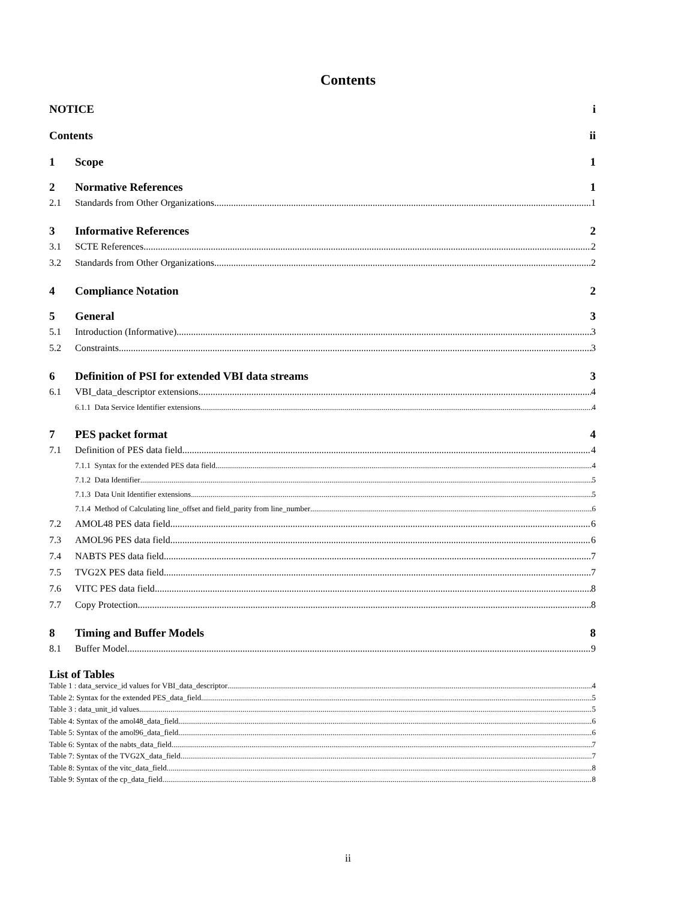Contents
NOTICE i
Contents ii
1 Scope 1
2 Normative References 1
2.1 Standards from Other Organizations 1
3 Informative References 2
3.1 SCTE References 2
3.2 Standards from Other Organizations 2
4 Compliance Notation 2
5 General 3
5.1 Introduction (Informative) 3
5.2 Constraints 3
6 Definition of PSI for extended VBI data streams 3
6.1 VBI_data_descriptor extensions 4
6.1.1 Data Service Identifier extensions 4
7 PES packet format 4
7.1 Definition of PES data field 4
7.1.1 Syntax for the extended PES data field 4
7.1.2 Data Identifier 5
7.1.3 Data Unit Identifier extensions 5
7.1.4 Method of Calculating line_offset and field_parity from line_number 6
7.2 AMOL48 PES data field 6
7.3 AMOL96 PES data field 6
7.4 NABTS PES data field 7
7.5 TVG2X PES data field 7
7.6 VITC PES data field 8
7.7 Copy Protection 8
8 Timing and Buffer Models 8
8.1 Buffer Model 9
List of Tables
Table 1 : data_service_id values for VBI_data_descriptor 4
Table 2: Syntax for the extended PES_data_field 5
Table 3 : data_unit_id values 5
Table 4: Syntax of the amol48_data_field 6
Table 5: Syntax of the amol96_data_field 6
Table 6: Syntax of the nabts_data_field 7
Table 7: Syntax of the TVG2X_data_field 7
Table 8: Syntax of the vitc_data_field 8
Table 9: Syntax of the cp_data_field 8
ii